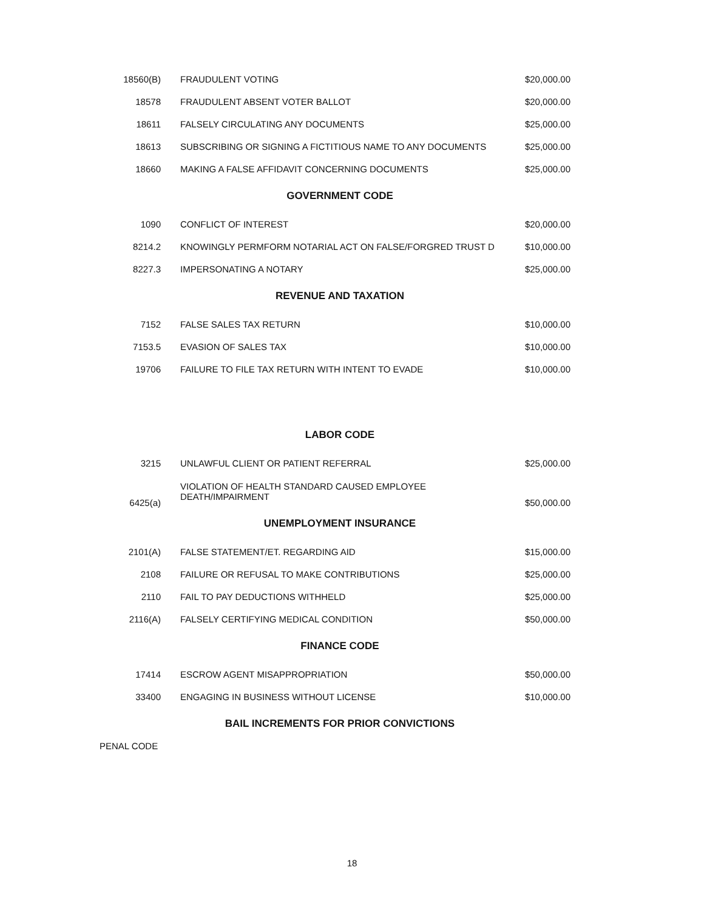| 18560(B) | FRAUDULENT VOTING | $20,000.00 |
| 18578 | FRAUDULENT ABSENT VOTER BALLOT | $20,000.00 |
| 18611 | FALSELY CIRCULATING ANY DOCUMENTS | $25,000.00 |
| 18613 | SUBSCRIBING OR SIGNING A FICTITIOUS NAME TO ANY DOCUMENTS | $25,000.00 |
| 18660 | MAKING A FALSE AFFIDAVIT CONCERNING DOCUMENTS | $25,000.00 |
GOVERNMENT CODE
| 1090 | CONFLICT OF INTEREST | $20,000.00 |
| 8214.2 | KNOWINGLY PERMFORM NOTARIAL ACT ON FALSE/FORGRED TRUST D | $10,000.00 |
| 8227.3 | IMPERSONATING A NOTARY | $25,000.00 |
REVENUE AND TAXATION
| 7152 | FALSE SALES TAX RETURN | $10,000.00 |
| 7153.5 | EVASION OF SALES TAX | $10,000.00 |
| 19706 | FAILURE TO FILE TAX RETURN WITH INTENT TO EVADE | $10,000.00 |
LABOR CODE
| 3215 | UNLAWFUL CLIENT OR PATIENT REFERRAL | $25,000.00 |
| 6425(a) | VIOLATION OF HEALTH STANDARD CAUSED EMPLOYEE DEATH/IMPAIRMENT | $50,000.00 |
UNEMPLOYMENT INSURANCE
| 2101(A) | FALSE STATEMENT/ET. REGARDING AID | $15,000.00 |
| 2108 | FAILURE OR REFUSAL TO MAKE CONTRIBUTIONS | $25,000.00 |
| 2110 | FAIL TO PAY DEDUCTIONS WITHHELD | $25,000.00 |
| 2116(A) | FALSELY CERTIFYING MEDICAL CONDITION | $50,000.00 |
FINANCE CODE
| 17414 | ESCROW AGENT MISAPPROPRIATION | $50,000.00 |
| 33400 | ENGAGING IN BUSINESS WITHOUT LICENSE | $10,000.00 |
BAIL INCREMENTS FOR PRIOR CONVICTIONS
PENAL CODE
18